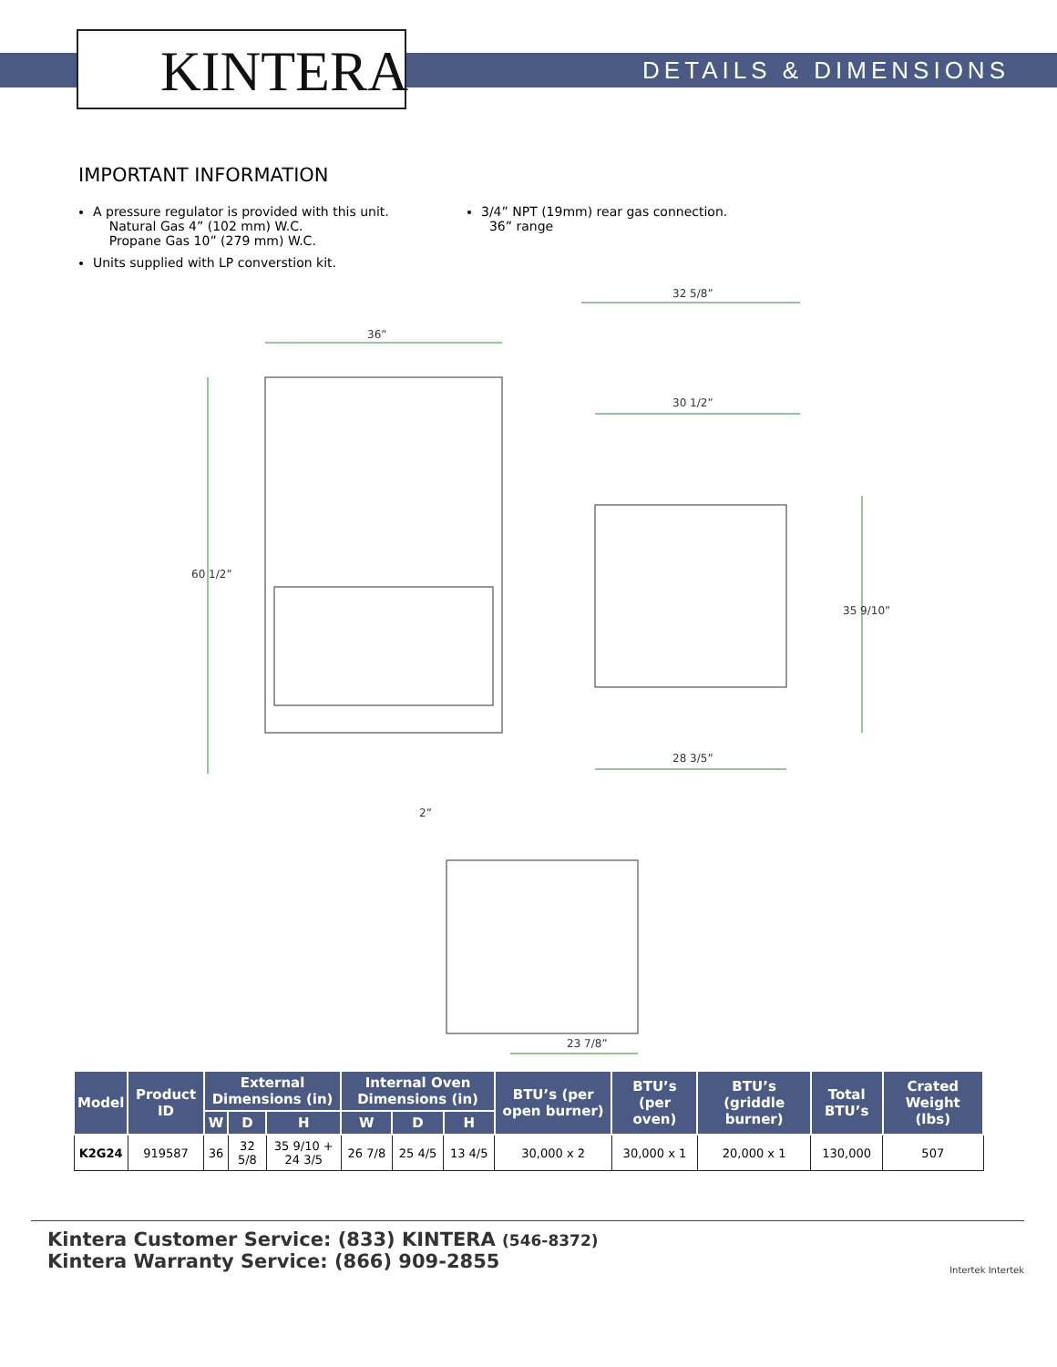KINTERA DETAILS & DIMENSIONS
IMPORTANT INFORMATION
A pressure regulator is provided with this unit.
Natural Gas 4” (102 mm) W.C.
Propane Gas 10” (279 mm) W.C.
Units supplied with LP converstion kit.
3/4” NPT (19mm) rear gas connection.
36” range
36”
32 5/8”
30 1/2”
28 3/5”
23 7/8”
2”
60 1/2”
35 9/10”
| Model | Product ID | External Dimensions (in) | | | Internal Oven Dimensions (in) | | | BTU’s (per open burner) | BTU’s (per oven) | BTU’s (griddle burner) | Total BTU’s | Crated Weight (lbs) |
| --- | --- | --- | --- | --- | --- | --- | --- | --- | --- | --- | --- | --- |
| | | W | D | H | W | D | H | | | | | |
| K2G24 | 919587 | 36 | 32 5/8 | 35 9/10 + 24 3/5 | 26 7/8 | 25 4/5 | 13 4/5 | 30,000 x 2 | 30,000 x 1 | 20,000 x 1 | 130,000 | 507 |
Kintera Customer Service: (833) KINTERA (546-8372)
Kintera Warranty Service: (866) 909-2855
Intertek Intertek